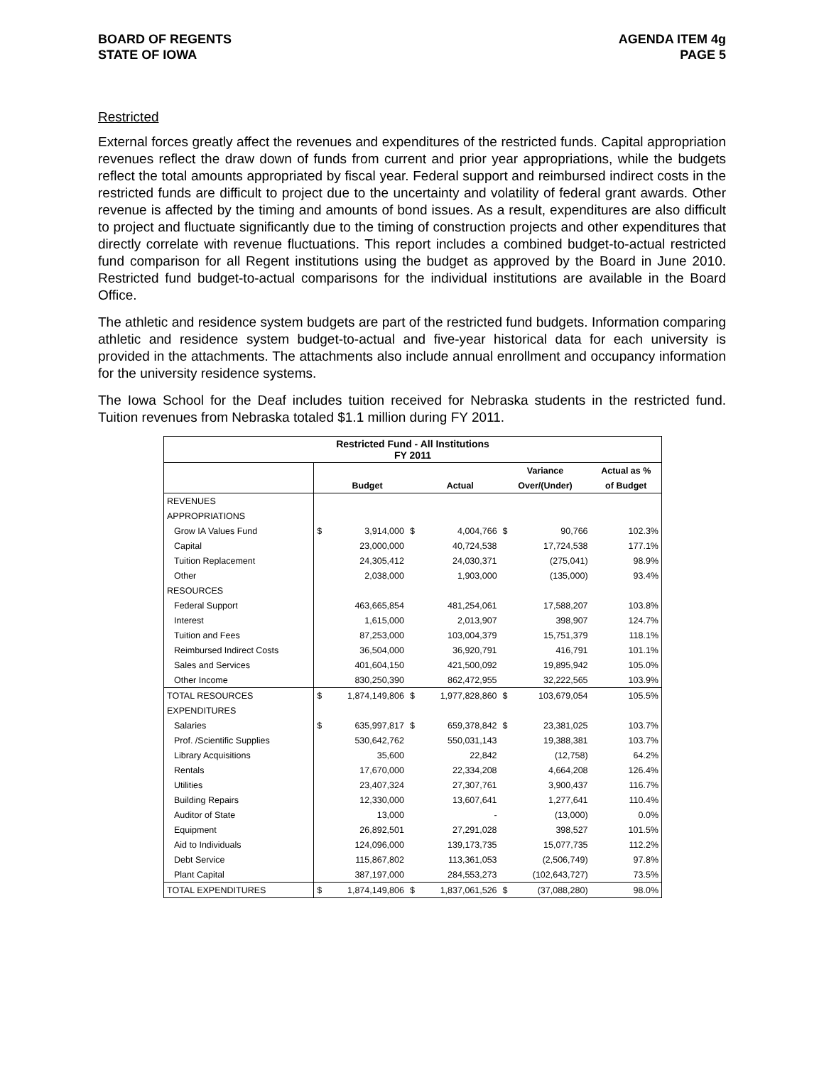BOARD OF REGENTS
STATE OF IOWA
AGENDA ITEM 4g
PAGE 5
Restricted
External forces greatly affect the revenues and expenditures of the restricted funds. Capital appropriation revenues reflect the draw down of funds from current and prior year appropriations, while the budgets reflect the total amounts appropriated by fiscal year. Federal support and reimbursed indirect costs in the restricted funds are difficult to project due to the uncertainty and volatility of federal grant awards. Other revenue is affected by the timing and amounts of bond issues. As a result, expenditures are also difficult to project and fluctuate significantly due to the timing of construction projects and other expenditures that directly correlate with revenue fluctuations. This report includes a combined budget-to-actual restricted fund comparison for all Regent institutions using the budget as approved by the Board in June 2010. Restricted fund budget-to-actual comparisons for the individual institutions are available in the Board Office.
The athletic and residence system budgets are part of the restricted fund budgets. Information comparing athletic and residence system budget-to-actual and five-year historical data for each university is provided in the attachments. The attachments also include annual enrollment and occupancy information for the university residence systems.
The Iowa School for the Deaf includes tuition received for Nebraska students in the restricted fund. Tuition revenues from Nebraska totaled $1.1 million during FY 2011.
| Restricted Fund - All Institutions FY 2011 | | | | | | | |
| | | | | | Variance | | Actual as % |
| | | Budget | | Actual | Over/(Under) | | of Budget |
| REVENUES | | | | | | | |
| APPROPRIATIONS | | | | | | | |
| Grow IA Values Fund | $ | 3,914,000 | $ | 4,004,766 | $ | 90,766 | 102.3% |
| Capital | | 23,000,000 | | 40,724,538 | | 17,724,538 | 177.1% |
| Tuition Replacement | | 24,305,412 | | 24,030,371 | | (275,041) | 98.9% |
| Other | | 2,038,000 | | 1,903,000 | | (135,000) | 93.4% |
| RESOURCES | | | | | | | |
| Federal Support | | 463,665,854 | | 481,254,061 | | 17,588,207 | 103.8% |
| Interest | | 1,615,000 | | 2,013,907 | | 398,907 | 124.7% |
| Tuition and Fees | | 87,253,000 | | 103,004,379 | | 15,751,379 | 118.1% |
| Reimbursed Indirect Costs | | 36,504,000 | | 36,920,791 | | 416,791 | 101.1% |
| Sales and Services | | 401,604,150 | | 421,500,092 | | 19,895,942 | 105.0% |
| Other Income | | 830,250,390 | | 862,472,955 | | 32,222,565 | 103.9% |
| TOTAL RESOURCES | $ | 1,874,149,806 | $ | 1,977,828,860 | $ | 103,679,054 | 105.5% |
| EXPENDITURES | | | | | | | |
| Salaries | $ | 635,997,817 | $ | 659,378,842 | $ | 23,381,025 | 103.7% |
| Prof. /Scientific Supplies | | 530,642,762 | | 550,031,143 | | 19,388,381 | 103.7% |
| Library Acquisitions | | 35,600 | | 22,842 | | (12,758) | 64.2% |
| Rentals | | 17,670,000 | | 22,334,208 | | 4,664,208 | 126.4% |
| Utilities | | 23,407,324 | | 27,307,761 | | 3,900,437 | 116.7% |
| Building Repairs | | 12,330,000 | | 13,607,641 | | 1,277,641 | 110.4% |
| Auditor of State | | 13,000 | | - | | (13,000) | 0.0% |
| Equipment | | 26,892,501 | | 27,291,028 | | 398,527 | 101.5% |
| Aid to Individuals | | 124,096,000 | | 139,173,735 | | 15,077,735 | 112.2% |
| Debt Service | | 115,867,802 | | 113,361,053 | | (2,506,749) | 97.8% |
| Plant Capital | | 387,197,000 | | 284,553,273 | | (102,643,727) | 73.5% |
| TOTAL EXPENDITURES | $ | 1,874,149,806 | $ | 1,837,061,526 | $ | (37,088,280) | 98.0% |